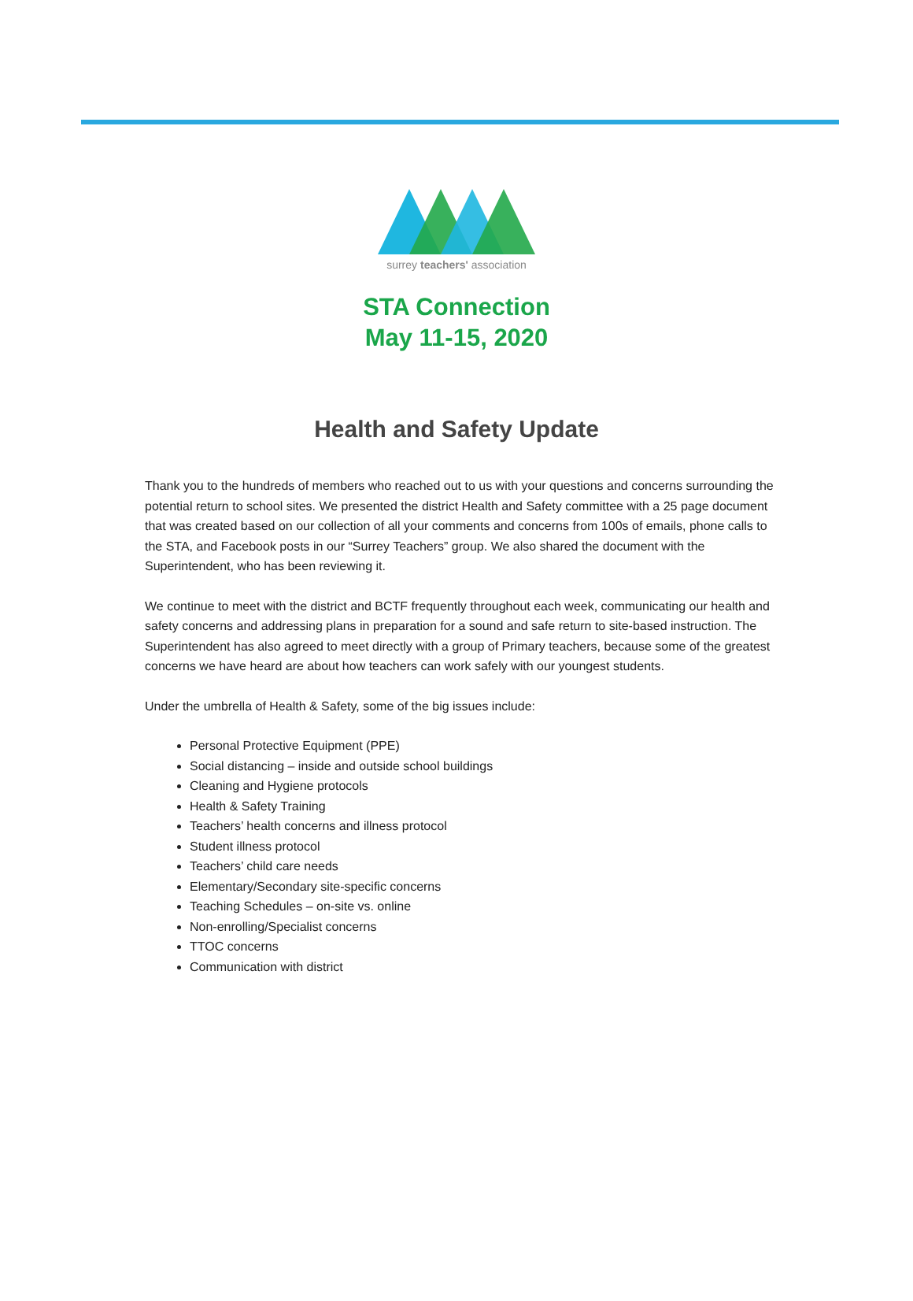surrey teachers' association
STA Connection
May 11-15, 2020
Health and Safety Update
Thank you to the hundreds of members who reached out to us with your questions and concerns surrounding the potential return to school sites. We presented the district Health and Safety committee with a 25 page document that was created based on our collection of all your comments and concerns from 100s of emails, phone calls to the STA, and Facebook posts in our “Surrey Teachers” group. We also shared the document with the Superintendent, who has been reviewing it.
We continue to meet with the district and BCTF frequently throughout each week, communicating our health and safety concerns and addressing plans in preparation for a sound and safe return to site-based instruction. The Superintendent has also agreed to meet directly with a group of Primary teachers, because some of the greatest concerns we have heard are about how teachers can work safely with our youngest students.
Under the umbrella of Health & Safety, some of the big issues include:
Personal Protective Equipment (PPE)
Social distancing – inside and outside school buildings
Cleaning and Hygiene protocols
Health & Safety Training
Teachers’ health concerns and illness protocol
Student illness protocol
Teachers’ child care needs
Elementary/Secondary site-specific concerns
Teaching Schedules – on-site vs. online
Non-enrolling/Specialist concerns
TTOC concerns
Communication with district